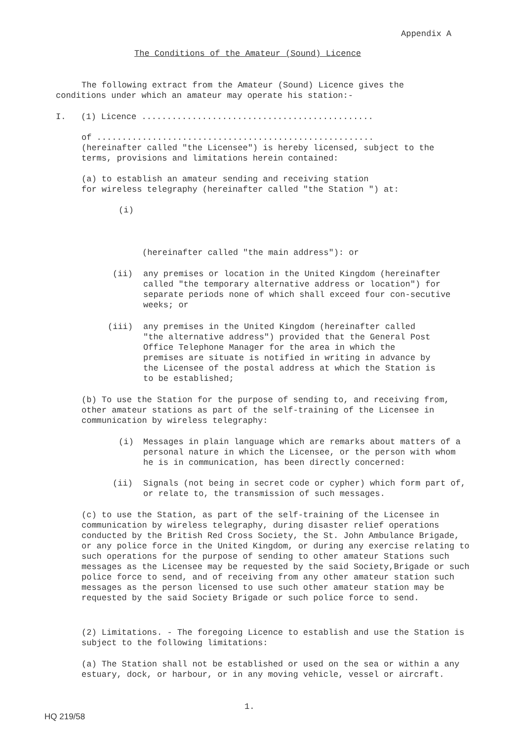Appendix A
The Conditions of the Amateur (Sound) Licence
The following extract from the Amateur (Sound) Licence gives the conditions under which an amateur may operate his station:-
I. (1) Licence ..............................................
of .......................................................
(hereinafter called "the Licensee") is hereby licensed, subject to the terms, provisions and limitations herein contained:
(a) to establish an amateur sending and receiving station
for wireless telegraphy (hereinafter called "the Station ") at:
(i)
(hereinafter called "the main address"): or
(ii)
any premises or location in the United Kingdom (hereinafter called "the temporary alternative address or location") for separate periods none of which shall exceed four con-secutive weeks; or
(iii)
any premises in the United Kingdom (hereinafter called "the alternative address") provided that the General Post Office Telephone Manager for the area in which the premises are situate is notified in writing in advance by the Licensee of the postal address at which the Station is to be established;
(b) To use the Station for the purpose of sending to, and receiving from, other amateur stations as part of the self-training of the Licensee in communication by wireless telegraphy:
(i)
Messages in plain language which are remarks about matters of a personal nature in which the Licensee, or the person with whom he is in communication, has been directly concerned:
(ii)
Signals (not being in secret code or cypher) which form part of, or relate to, the transmission of such messages.
(c) to use the Station, as part of the self-training of the Licensee in communication by wireless telegraphy, during disaster relief operations conducted by the British Red Cross Society, the St. John Ambulance Brigade, or any police force in the United Kingdom, or during any exercise relating to such operations for the purpose of sending to other amateur Stations such messages as the Licensee may be requested by the said Society,Brigade or such police force to send, and of receiving from any other amateur station such messages as the person licensed to use such other amateur station may be requested by the said Society Brigade or such police force to send.
(2) Limitations. - The foregoing Licence to establish and use the Station is subject to the following limitations:
(a) The Station shall not be established or used on the sea or within a any estuary, dock, or harbour, or in any moving vehicle, vessel or aircraft.
1.
HQ 219/58